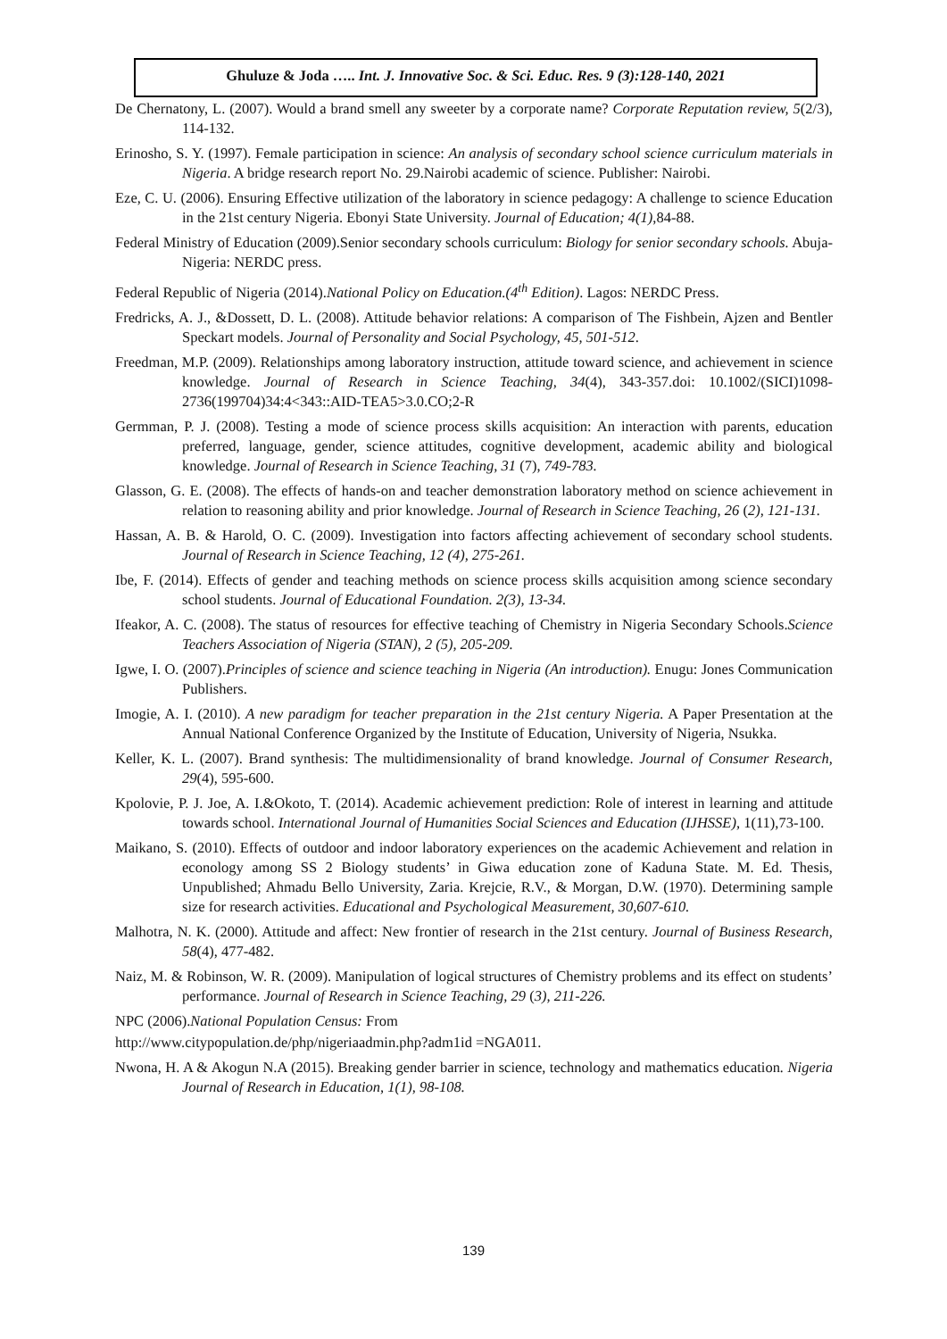Ghuluze & Joda ….. Int. J. Innovative Soc. & Sci. Educ. Res. 9 (3):128-140, 2021
De Chernatony, L. (2007). Would a brand smell any sweeter by a corporate name? Corporate Reputation review, 5(2/3), 114-132.
Erinosho, S. Y. (1997). Female participation in science: An analysis of secondary school science curriculum materials in Nigeria. A bridge research report No. 29.Nairobi academic of science. Publisher: Nairobi.
Eze, C. U. (2006). Ensuring Effective utilization of the laboratory in science pedagogy: A challenge to science Education in the 21st century Nigeria. Ebonyi State University. Journal of Education; 4(1),84-88.
Federal Ministry of Education (2009).Senior secondary schools curriculum: Biology for senior secondary schools. Abuja-Nigeria: NERDC press.
Federal Republic of Nigeria (2014).National Policy on Education.(4<sup>th</sup> Edition). Lagos: NERDC Press.
Fredricks, A. J., &Dossett, D. L. (2008). Attitude behavior relations: A comparison of The Fishbein, Ajzen and Bentler Speckart models. Journal of Personality and Social Psychology, 45, 501-512.
Freedman, M.P. (2009). Relationships among laboratory instruction, attitude toward science, and achievement in science knowledge. Journal of Research in Science Teaching, 34(4), 343-357.doi: 10.1002/(SICI)1098-2736(199704)34:4<343::AID-TEA5>3.0.CO;2-R
Germman, P. J. (2008). Testing a mode of science process skills acquisition: An interaction with parents, education preferred, language, gender, science attitudes, cognitive development, academic ability and biological knowledge. Journal of Research in Science Teaching, 31 (7), 749-783.
Glasson, G. E. (2008). The effects of hands-on and teacher demonstration laboratory method on science achievement in relation to reasoning ability and prior knowledge. Journal of Research in Science Teaching, 26 (2), 121-131.
Hassan, A. B. & Harold, O. C. (2009). Investigation into factors affecting achievement of secondary school students. Journal of Research in Science Teaching, 12 (4), 275-261.
Ibe, F. (2014). Effects of gender and teaching methods on science process skills acquisition among science secondary school students. Journal of Educational Foundation. 2(3), 13-34.
Ifeakor, A. C. (2008). The status of resources for effective teaching of Chemistry in Nigeria Secondary Schools.Science Teachers Association of Nigeria (STAN), 2 (5), 205-209.
Igwe, I. O. (2007).Principles of science and science teaching in Nigeria (An introduction). Enugu: Jones Communication Publishers.
Imogie, A. I. (2010). A new paradigm for teacher preparation in the 21st century Nigeria. A Paper Presentation at the Annual National Conference Organized by the Institute of Education, University of Nigeria, Nsukka.
Keller, K. L. (2007). Brand synthesis: The multidimensionality of brand knowledge. Journal of Consumer Research, 29(4), 595-600.
Kpolovie, P. J. Joe, A. I.&Okoto, T. (2014). Academic achievement prediction: Role of interest in learning and attitude towards school. International Journal of Humanities Social Sciences and Education (IJHSSE), 1(11),73-100.
Maikano, S. (2010). Effects of outdoor and indoor laboratory experiences on the academic Achievement and relation in econology among SS 2 Biology students’ in Giwa education zone of Kaduna State. M. Ed. Thesis, Unpublished; Ahmadu Bello University, Zaria. Krejcie, R.V., & Morgan, D.W. (1970). Determining sample size for research activities. Educational and Psychological Measurement, 30,607-610.
Malhotra, N. K. (2000). Attitude and affect: New frontier of research in the 21st century. Journal of Business Research, 58(4), 477-482.
Naiz, M. & Robinson, W. R. (2009). Manipulation of logical structures of Chemistry problems and its effect on students’ performance. Journal of Research in Science Teaching, 29 (3), 211-226.
NPC (2006).National Population Census: From
http://www.citypopulation.de/php/nigeriaadmin.php?adm1id =NGA011.
Nwona, H. A & Akogun N.A (2015). Breaking gender barrier in science, technology and mathematics education. Nigeria Journal of Research in Education, 1(1), 98-108.
139